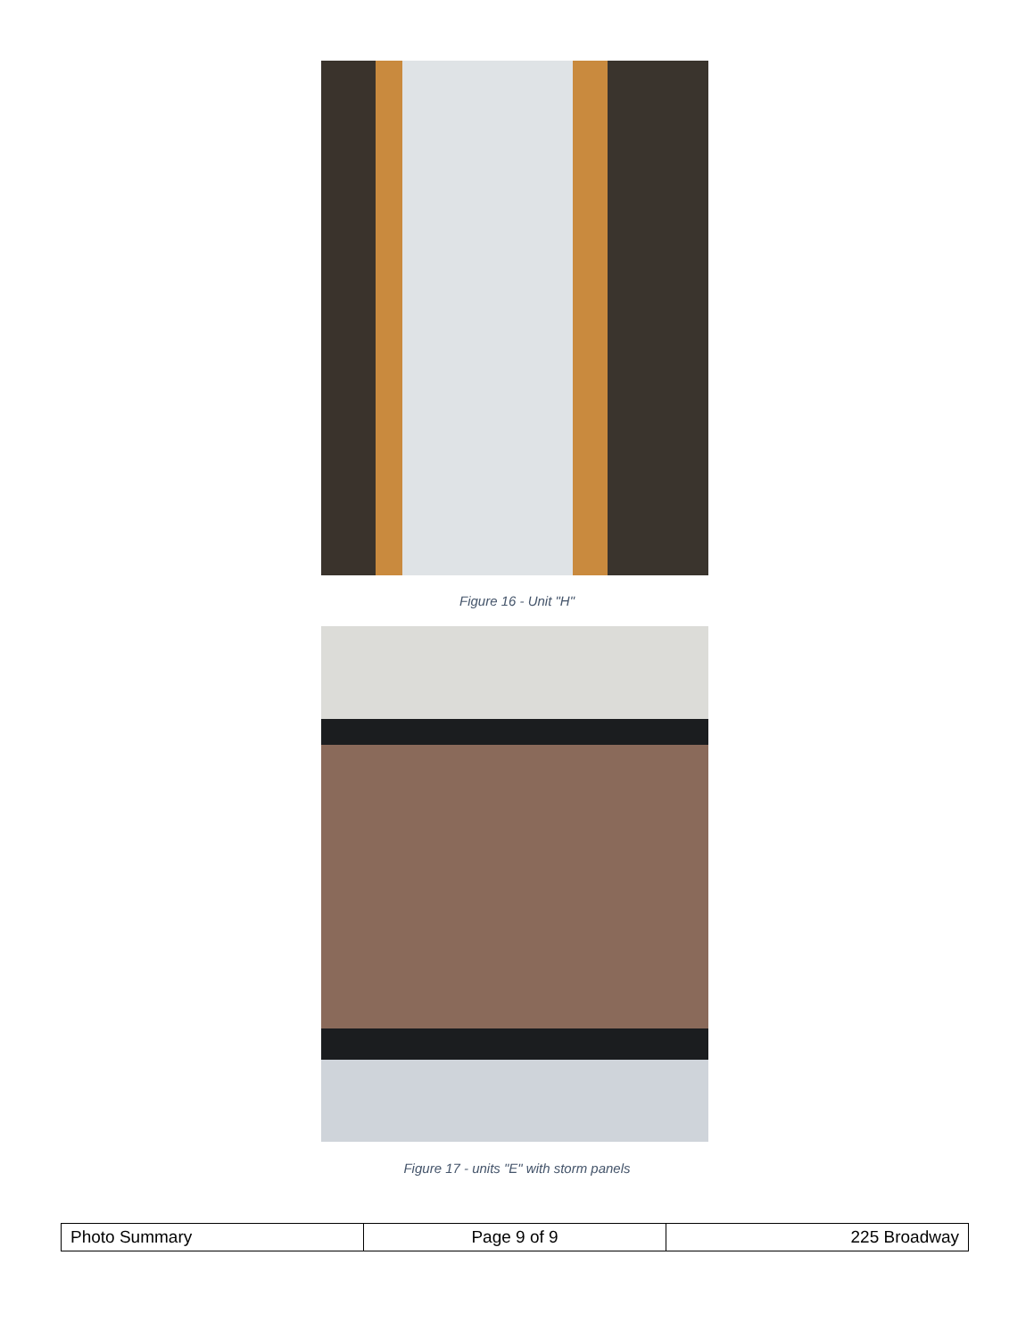Figure 16 - Unit "H"
Figure 17 - units "E" with storm panels
| Photo Summary | Page 9 of 9 | 225 Broadway |